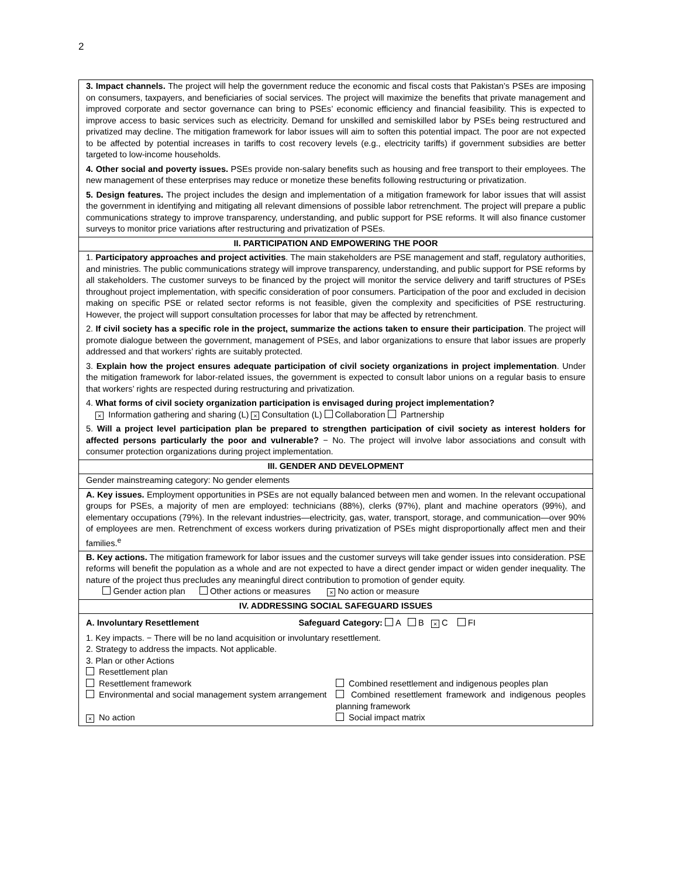2
| 3. Impact channels. The project will help the government reduce the economic and fiscal costs that Pakistan’s PSEs are imposing on consumers, taxpayers, and beneficiaries of social services. The project will maximize the benefits that private management and improved corporate and sector governance can bring to PSEs’ economic efficiency and financial feasibility. This is expected to improve access to basic services such as electricity. Demand for unskilled and semiskilled labor by PSEs being restructured and privatized may decline. The mitigation framework for labor issues will aim to soften this potential impact. The poor are not expected to be affected by potential increases in tariffs to cost recovery levels (e.g., electricity tariffs) if government subsidies are better targeted to low-income households. 4. Other social and poverty issues. PSEs provide non-salary benefits such as housing and free transport to their employees. The new management of these enterprises may reduce or monetize these benefits following restructuring or privatization. 5. Design features. The project includes the design and implementation of a mitigation framework for labor issues that will assist the government in identifying and mitigating all relevant dimensions of possible labor retrenchment. The project will prepare a public communications strategy to improve transparency, understanding, and public support for PSE reforms. It will also finance customer surveys to monitor price variations after restructuring and privatization of PSEs. |
| II. PARTICIPATION AND EMPOWERING THE POOR |
| 1. Participatory approaches and project activities . The main stakeholders are PSE management and staff, regulatory authorities, and ministries. The public communications strategy will improve transparency, understanding, and public support for PSE reforms by all stakeholders. The customer surveys to be financed by the project will monitor the service delivery and tariff structures of PSEs throughout project implementation, with specific consideration of poor consumers. Participation of the poor and excluded in decision making on specific PSE or related sector reforms is not feasible, given the complexity and specificities of PSE restructuring. However, the project will support consultation processes for labor that may be affected by retrenchment. 2. If civil society has a specific role in the project, summarize the actions taken to ensure their participation . The project will promote dialogue between the government, management of PSEs, and labor organizations to ensure that labor issues are properly addressed and that workers’ rights are suitably protected. 3. Explain how the project ensures adequate participation of civil society organizations in project implementation . Under the mitigation framework for labor-related issues, the government is expected to consult labor unions on a regular basis to ensure that workers’ rights are respected during restructuring and privatization. 4. What forms of civil society organization participation is envisaged during project implementation? × Information gathering and sharing (L) × Consultation (L) Collaboration Partnership 5. Will a project level participation plan be prepared to strengthen participation of civil society as interest holders for affected persons particularly the poor and vulnerable? − No. The project will involve labor associations and consult with consumer protection organizations during project implementation. |
| III. GENDER AND DEVELOPMENT |
| Gender mainstreaming category: No gender elements |
| A. Key issues. Employment opportunities in PSEs are not equally balanced between men and women. In the relevant occupational groups for PSEs, a majority of men are employed: technicians (88%), clerks (97%), plant and machine operators (99%), and elementary occupations (79%). In the relevant industries—electricity, gas, water, transport, storage, and communication—over 90% of employees are men. Retrenchment of excess workers during privatization of PSEs might disproportionally affect men and their families.<sup>e</sup> |
| B. Key actions. The mitigation framework for labor issues and the customer surveys will take gender issues into consideration. PSE reforms will benefit the population as a whole and are not expected to have a direct gender impact or widen gender inequality. The nature of the project thus precludes any meaningful direct contribution to promotion of gender equity. Gender action plan Other actions or measures × No action or measure |
| IV. ADDRESSING SOCIAL SAFEGUARD ISSUES |
| A. Involuntary Resettlement Safeguard Category: A B × C FI 1. Key impacts. − There will be no land acquisition or involuntary resettlement. 2. Strategy to address the impacts. Not applicable. 3. Plan or other Actions Resettlement plan Resettlement framework Combined resettlement and indigenous peoples plan Environmental and social management system arrangement Combined resettlement framework and indigenous peoples planning framework × No action Social impact matrix |